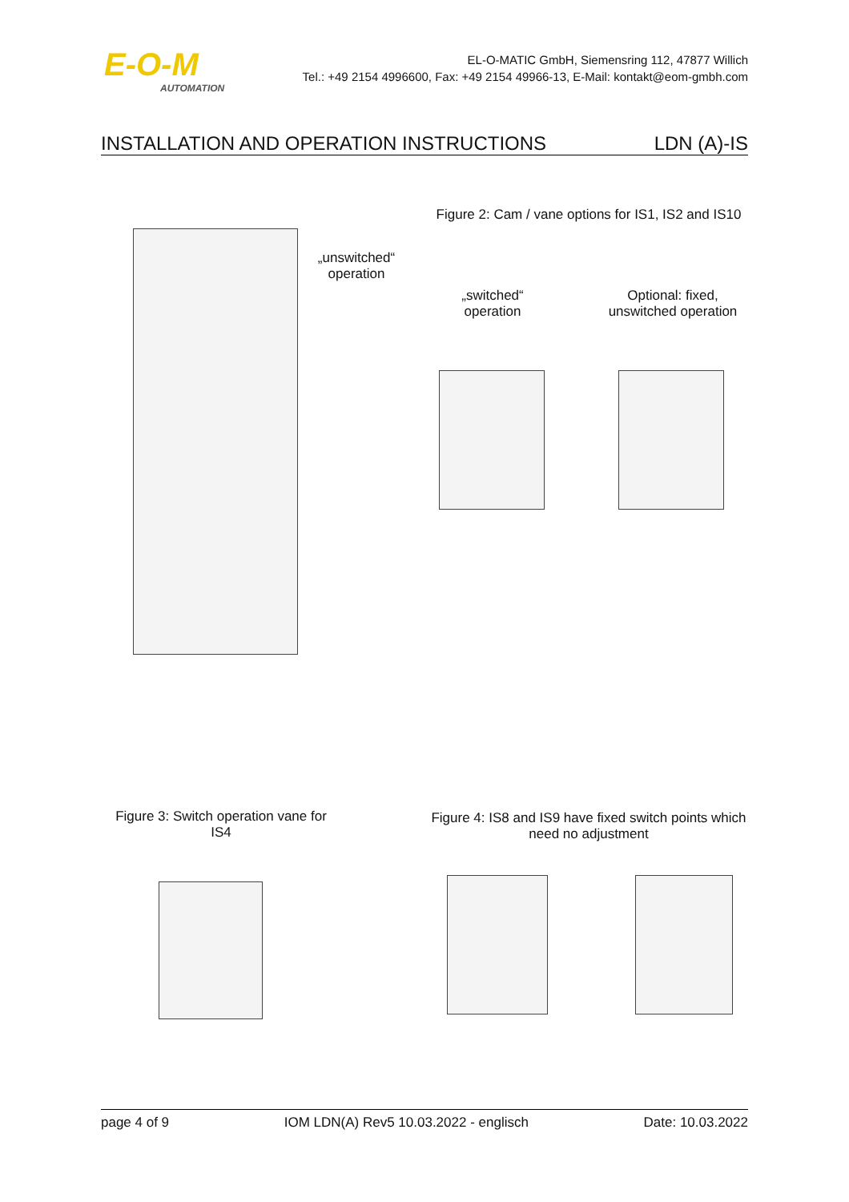E-O-M
AUTOMATION
EL-O-MATIC GmbH, Siemensring 112, 47877 Willich
Tel.: +49 2154 4996600, Fax: +49 2154 49966-13, E-Mail: kontakt@eom-gmbh.com
INSTALLATION AND OPERATION INSTRUCTIONS LDN (A)-IS
„unswitched“
operation
Figure 2: Cam / vane options for IS1, IS2 and IS10
„switched“
operation
Optional: fixed,
unswitched operation
Figure 3: Switch operation vane for IS4
Figure 4: IS8 and IS9 have fixed switch points which need no adjustment
page 4 of 9 IOM LDN(A) Rev5 10.03.2022 - englisch Date: 10.03.2022